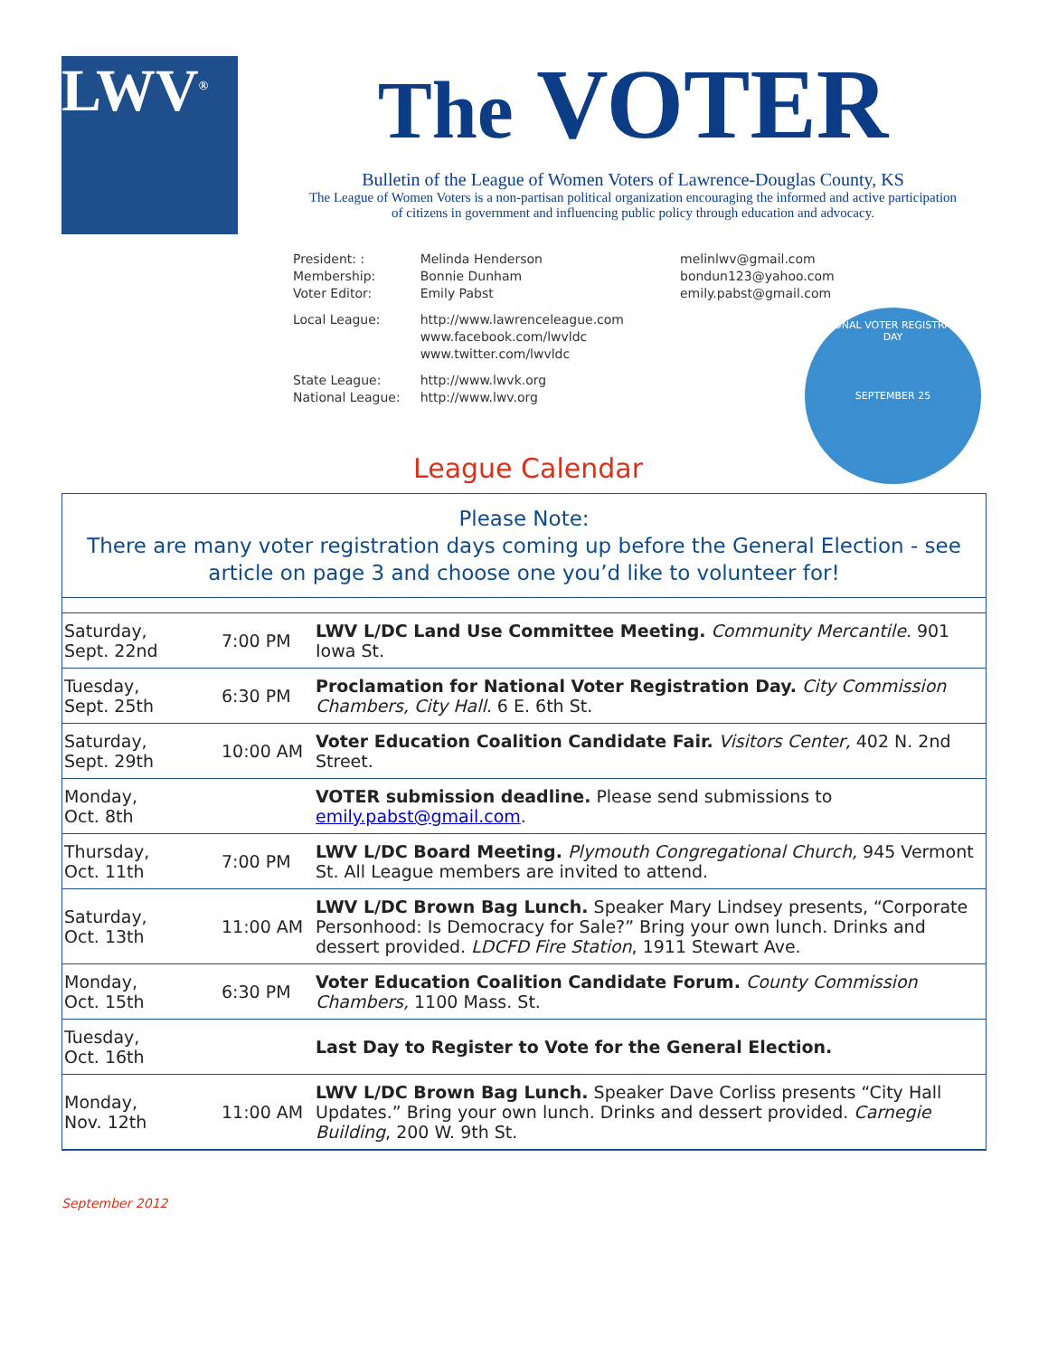LWV<sup>®</sup>
The VOTER
Bulletin of the League of Women Voters of Lawrence-Douglas County, KS
The League of Women Voters is a non-partisan political organization encouraging the informed and active participation of citizens in government and influencing public policy through education and advocacy.
| President: : Membership: Voter Editor: | Melinda Henderson Bonnie Dunham Emily Pabst | melinlwv@gmail.com bondun123@yahoo.com emily.pabst@gmail.com |
| Local League: | http://www.lawrenceleague.com www.facebook.com/lwvldc www.twitter.com/lwvldc | |
| State League: National League: | http://www.lwvk.org http://www.lwv.org | |
NATIONAL VOTER REGISTRATION DAY
SEPTEMBER 25
League Calendar
Please Note:
There are many voter registration days coming up before the General Election - see article on page 3 and choose one you’d like to volunteer for!
| Saturday, Sept. 22nd | 7:00 PM | LWV L/DC Land Use Committee Meeting. Community Mercantile. 901 Iowa St. |
| Tuesday, Sept. 25th | 6:30 PM | Proclamation for National Voter Registration Day. City Commission Chambers, City Hall. 6 E. 6th St. |
| Saturday, Sept. 29th | 10:00 AM | Voter Education Coalition Candidate Fair. Visitors Center, 402 N. 2nd Street. |
| Monday, Oct. 8th | | VOTER submission deadline. Please send submissions to emily.pabst@gmail.com . |
| Thursday, Oct. 11th | 7:00 PM | LWV L/DC Board Meeting. Plymouth Congregational Church, 945 Vermont St. All League members are invited to attend. |
| Saturday, Oct. 13th | 11:00 AM | LWV L/DC Brown Bag Lunch. Speaker Mary Lindsey presents, “Corporate Personhood: Is Democracy for Sale?” Bring your own lunch. Drinks and dessert provided. LDCFD Fire Station , 1911 Stewart Ave. |
| Monday, Oct. 15th | 6:30 PM | Voter Education Coalition Candidate Forum. County Commission Chambers, 1100 Mass. St. |
| Tuesday, Oct. 16th | | Last Day to Register to Vote for the General Election. |
| Monday, Nov. 12th | 11:00 AM | LWV L/DC Brown Bag Lunch. Speaker Dave Corliss presents “City Hall Updates.” Bring your own lunch. Drinks and dessert provided. Carnegie Building , 200 W. 9th St. |
September 2012